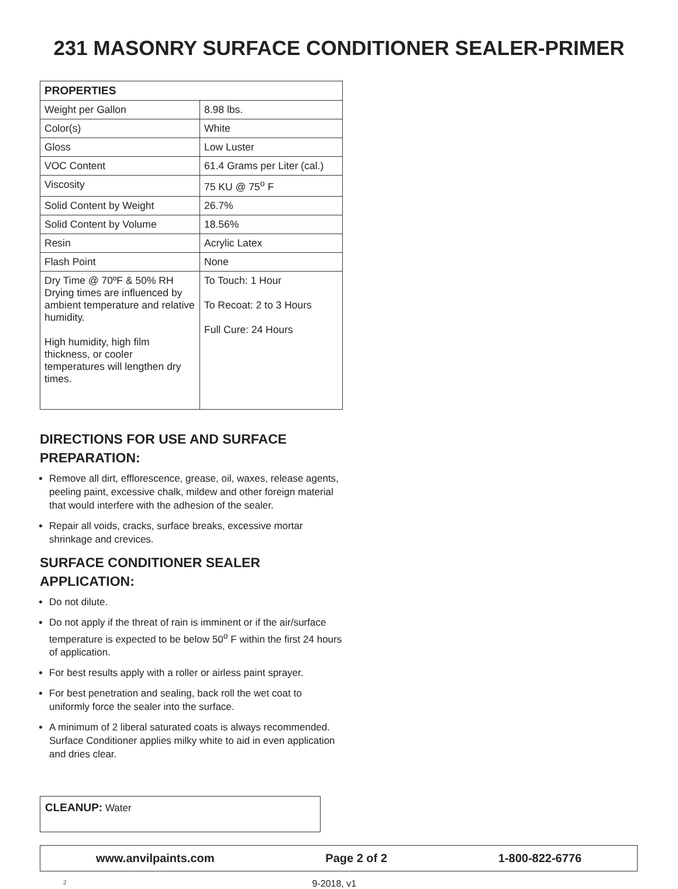231 MASONRY SURFACE CONDITIONER SEALER-PRIMER
| PROPERTIES | |
| --- | --- |
| Weight per Gallon | 8.98 lbs. |
| Color(s) | White |
| Gloss | Low Luster |
| VOC Content | 61.4 Grams per Liter (cal.) |
| Viscosity | 75 KU @ 75<sup>o</sup> F |
| Solid Content by Weight | 26.7% |
| Solid Content by Volume | 18.56% |
| Resin | Acrylic Latex |
| Flash Point | None |
| Dry Time @ 70ºF & 50% RH Drying times are influenced by ambient temperature and relative humidity. High humidity, high film thickness, or cooler temperatures will lengthen dry times. | To Touch: 1 Hour To Recoat: 2 to 3 Hours Full Cure: 24 Hours |
DIRECTIONS FOR USE AND SURFACE PREPARATION:
Remove all dirt, efflorescence, grease, oil, waxes, release agents, peeling paint, excessive chalk, mildew and other foreign material that would interfere with the adhesion of the sealer.
Repair all voids, cracks, surface breaks, excessive mortar shrinkage and crevices.
SURFACE CONDITIONER SEALER APPLICATION:
Do not dilute.
Do not apply if the threat of rain is imminent or if the air/surface temperature is expected to be below 50<sup>o</sup> F within the first 24 hours of application.
For best results apply with a roller or airless paint sprayer.
For best penetration and sealing, back roll the wet coat to uniformly force the sealer into the surface.
A minimum of 2 liberal saturated coats is always recommended. Surface Conditioner applies milky white to aid in even application and dries clear.
CLEANUP: Water
www.anvilpaints.com Page 2 of 2 1-800-822-6776
2 9-2018, v1